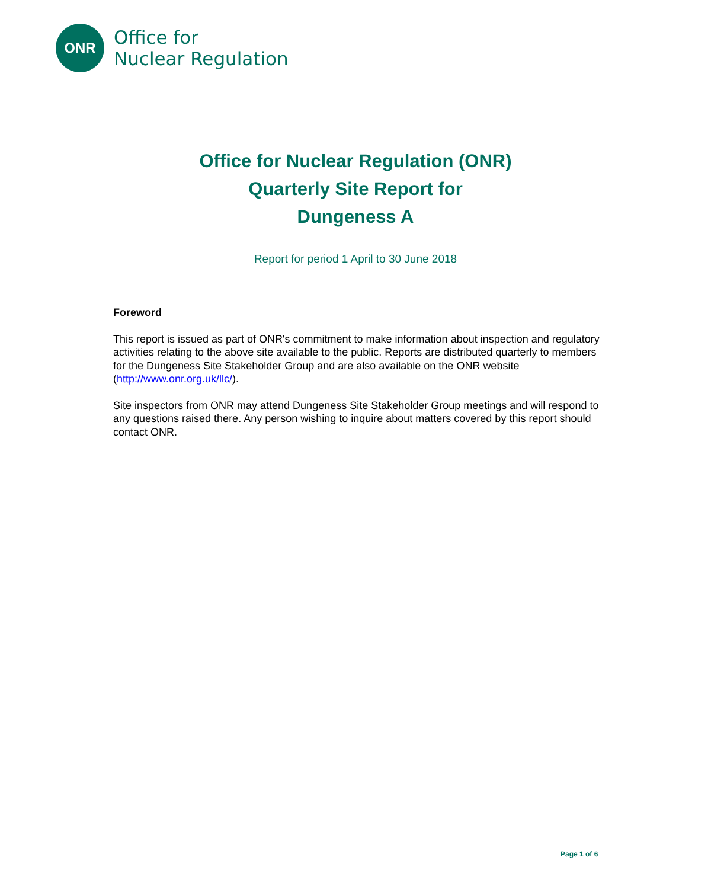ONR
Office for
Nuclear Regulation
Office for Nuclear Regulation (ONR)
Quarterly Site Report for
Dungeness A
Report for period 1 April to 30 June 2018
Foreword
This report is issued as part of ONR's commitment to make information about inspection and regulatory activities relating to the above site available to the public. Reports are distributed quarterly to members for the Dungeness Site Stakeholder Group and are also available on the ONR website (http://www.onr.org.uk/llc/).
Site inspectors from ONR may attend Dungeness Site Stakeholder Group meetings and will respond to any questions raised there. Any person wishing to inquire about matters covered by this report should contact ONR.
Page 1 of 6